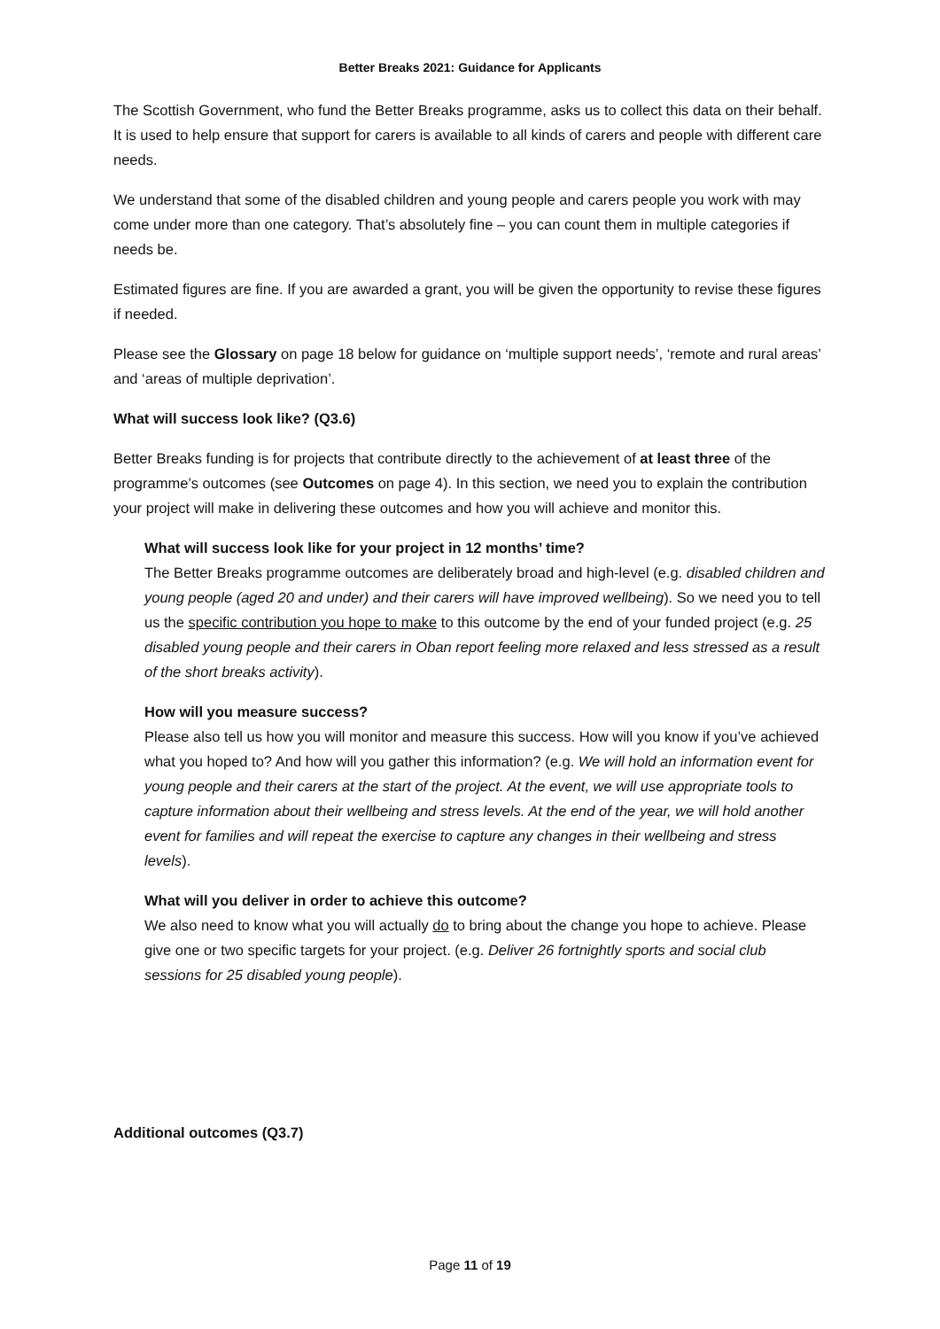Better Breaks 2021: Guidance for Applicants
The Scottish Government, who fund the Better Breaks programme, asks us to collect this data on their behalf. It is used to help ensure that support for carers is available to all kinds of carers and people with different care needs.
We understand that some of the disabled children and young people and carers people you work with may come under more than one category. That’s absolutely fine – you can count them in multiple categories if needs be.
Estimated figures are fine. If you are awarded a grant, you will be given the opportunity to revise these figures if needed.
Please see the Glossary on page 18 below for guidance on ‘multiple support needs’, ‘remote and rural areas’ and ‘areas of multiple deprivation’.
What will success look like? (Q3.6)
Better Breaks funding is for projects that contribute directly to the achievement of at least three of the programme’s outcomes (see Outcomes on page 4). In this section, we need you to explain the contribution your project will make in delivering these outcomes and how you will achieve and monitor this.
What will success look like for your project in 12 months’ time?
The Better Breaks programme outcomes are deliberately broad and high-level (e.g. disabled children and young people (aged 20 and under) and their carers will have improved wellbeing). So we need you to tell us the specific contribution you hope to make to this outcome by the end of your funded project (e.g. 25 disabled young people and their carers in Oban report feeling more relaxed and less stressed as a result of the short breaks activity).
How will you measure success?
Please also tell us how you will monitor and measure this success. How will you know if you’ve achieved what you hoped to? And how will you gather this information? (e.g. We will hold an information event for young people and their carers at the start of the project. At the event, we will use appropriate tools to capture information about their wellbeing and stress levels. At the end of the year, we will hold another event for families and will repeat the exercise to capture any changes in their wellbeing and stress levels).
What will you deliver in order to achieve this outcome?
We also need to know what you will actually do to bring about the change you hope to achieve. Please give one or two specific targets for your project. (e.g. Deliver 26 fortnightly sports and social club sessions for 25 disabled young people).
Additional outcomes (Q3.7)
Page 11 of 19